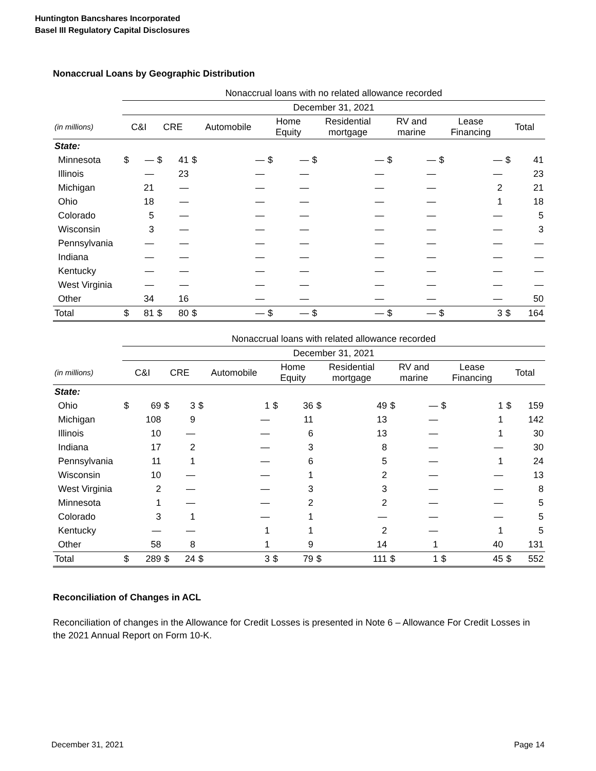Huntington Bancshares Incorporated
Basel III Regulatory Capital Disclosures
Nonaccrual Loans by Geographic Distribution
| | Nonaccrual loans with no related allowance recorded | | | | | | | | | | | | | | | |
| | December 31, 2021 | | | | | | | | | | | | | | | |
| (in millions) | C&I | | CRE | | Automobile | | Home Equity | | Residential mortgage | | RV and marine | | Lease Financing | | Total | |
| State: | | | | | | | | | | | | | | | | |
| Minnesota | $ | — | $ | 41 | $ | — | $ | — | $ | — | $ | — | $ | — | $ | 41 |
| Illinois | | — | | 23 | | — | | — | | — | | — | | — | | 23 |
| Michigan | | 21 | | — | | — | | — | | — | | — | | 2 | | 21 |
| Ohio | | 18 | | — | | — | | — | | — | | — | | 1 | | 18 |
| Colorado | | 5 | | — | | — | | — | | — | | — | | — | | 5 |
| Wisconsin | | 3 | | — | | — | | — | | — | | — | | — | | 3 |
| Pennsylvania | | — | | — | | — | | — | | — | | — | | — | | — |
| Indiana | | — | | — | | — | | — | | — | | — | | — | | — |
| Kentucky | | — | | — | | — | | — | | — | | — | | — | | — |
| West Virginia | | — | | — | | — | | — | | — | | — | | — | | — |
| Other | | 34 | | 16 | | — | | — | | — | | — | | — | | 50 |
| Total | $ | 81 | $ | 80 | $ | — | $ | — | $ | — | $ | — | $ | 3 | $ | 164 |
| | Nonaccrual loans with related allowance recorded | | | | | | | | | | | | | | | |
| | December 31, 2021 | | | | | | | | | | | | | | | |
| (in millions) | C&I | | CRE | | Automobile | | Home Equity | | Residential mortgage | | RV and marine | | Lease Financing | | Total | |
| State: | | | | | | | | | | | | | | | | |
| Ohio | $ | 69 | $ | 3 | $ | 1 | $ | 36 | $ | 49 | $ | — | $ | 1 | $ | 159 |
| Michigan | | 108 | | 9 | | — | | 11 | | 13 | | — | | 1 | | 142 |
| Illinois | | 10 | | — | | — | | 6 | | 13 | | — | | 1 | | 30 |
| Indiana | | 17 | | 2 | | — | | 3 | | 8 | | — | | — | | 30 |
| Pennsylvania | | 11 | | 1 | | — | | 6 | | 5 | | — | | 1 | | 24 |
| Wisconsin | | 10 | | — | | — | | 1 | | 2 | | — | | — | | 13 |
| West Virginia | | 2 | | — | | — | | 3 | | 3 | | — | | — | | 8 |
| Minnesota | | 1 | | — | | — | | 2 | | 2 | | — | | — | | 5 |
| Colorado | | 3 | | 1 | | — | | 1 | | — | | — | | — | | 5 |
| Kentucky | | — | | — | | 1 | | 1 | | 2 | | — | | 1 | | 5 |
| Other | | 58 | | 8 | | 1 | | 9 | | 14 | | 1 | | 40 | | 131 |
| Total | $ | 289 | $ | 24 | $ | 3 | $ | 79 | $ | 111 | $ | 1 | $ | 45 | $ | 552 |
Reconciliation of Changes in ACL
Reconciliation of changes in the Allowance for Credit Losses is presented in Note 6 – Allowance For Credit Losses in the 2021 Annual Report on Form 10-K.
December 31, 2021 Page 14